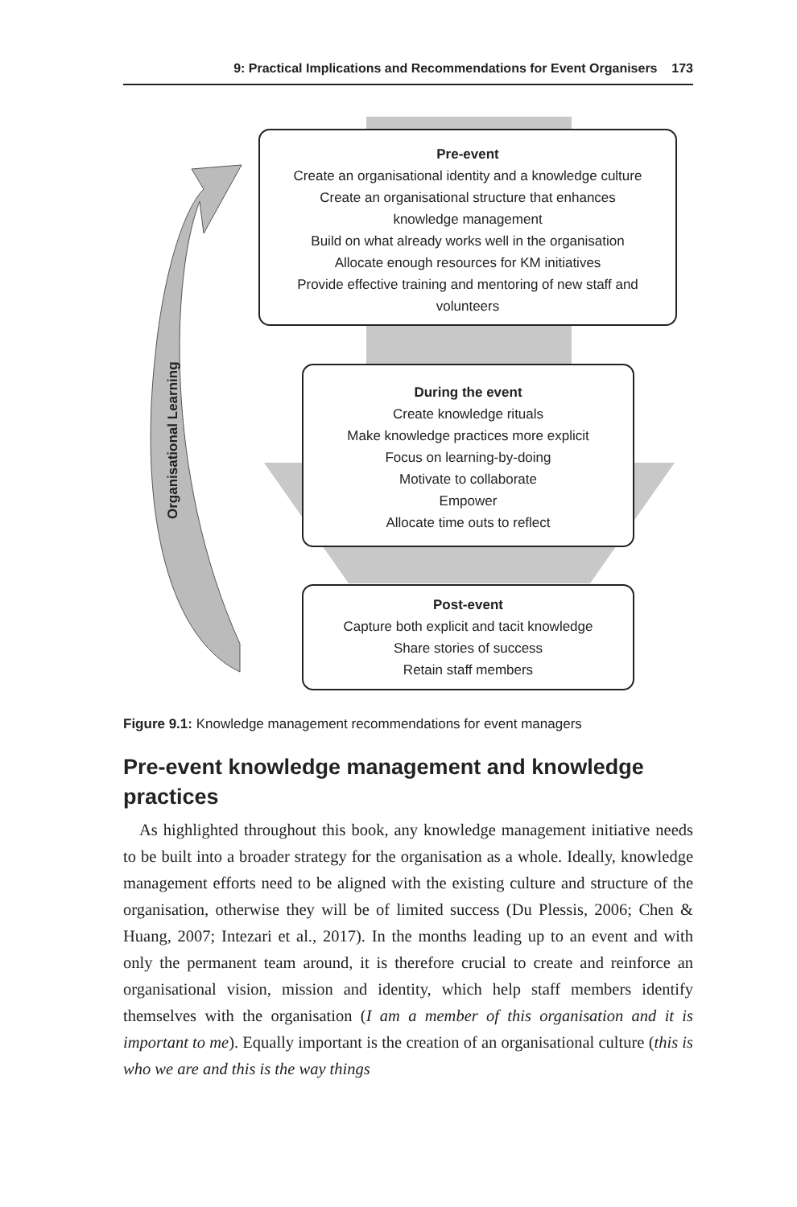9: Practical Implications and Recommendations for Event Organisers 173
Organisational Learning
Pre-event
Create an organisational identity and a knowledge culture
Create an organisational structure that enhances
knowledge management
Build on what already works well in the organisation
Allocate enough resources for KM initiatives
Provide effective training and mentoring of new staff and
volunteers
During the event
Create knowledge rituals
Make knowledge practices more explicit
Focus on learning-by-doing
Motivate to collaborate
Empower
Allocate time outs to reflect
Post-event
Capture both explicit and tacit knowledge
Share stories of success
Retain staff members
Figure 9.1: Knowledge management recommendations for event managers
Pre-event knowledge management and knowledge practices
As highlighted throughout this book, any knowledge management initiative needs to be built into a broader strategy for the organisation as a whole. Ideally, knowledge management efforts need to be aligned with the existing culture and structure of the organisation, otherwise they will be of limited success (Du Plessis, 2006; Chen & Huang, 2007; Intezari et al., 2017). In the months leading up to an event and with only the permanent team around, it is therefore crucial to create and reinforce an organisational vision, mission and identity, which help staff members identify themselves with the organisation (I am a member of this organisation and it is important to me). Equally important is the creation of an organisational culture (this is who we are and this is the way things